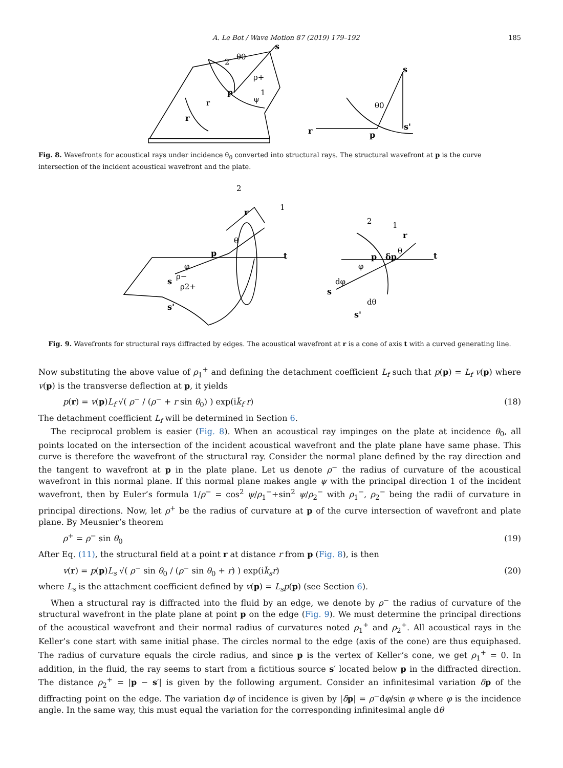A. Le Bot / Wave Motion 87 (2019) 179–192 185
s
p
r
s
r
p
s'
2
θ0
ρ+
1
ψ
r
θ0
Fig. 8. Wavefronts for acoustical rays under incidence θ<sub>0</sub> converted into structural rays. The structural wavefront at p is the curve intersection of the incident acoustical wavefront and the plate.
p
r
s
s'
t
p
δp
r
s
s'
t
2
1
θ
φ
ρ−
ρ2+
2
1
θ
φ
dφ
dθ
Fig. 9. Wavefronts for structural rays diffracted by edges. The acoustical wavefront at r is a cone of axis t with a curved generating line.
Now substituting the above value of ρ<sub>1</sub><sup>+</sup> and defining the detachment coefficient L<sub>f</sub> such that p(p) = L<sub>f</sub> v(p) where v(p) is the transverse deflection at p, it yields
p(r) = v(p)L<sub>f</sub> √( ρ<sup>−</sup> / (ρ<sup>−</sup> + r sin θ<sub>0</sub>) ) exp(ik̄<sub>f</sub> r) (18)
The detachment coefficient L<sub>f</sub> will be determined in Section 6.
The reciprocal problem is easier (Fig. 8). When an acoustical ray impinges on the plate at incidence θ<sub>0</sub>, all points located on the intersection of the incident acoustical wavefront and the plate plane have same phase. This curve is therefore the wavefront of the structural ray. Consider the normal plane defined by the ray direction and the tangent to wavefront at p in the plate plane. Let us denote ρ<sup>−</sup> the radius of curvature of the acoustical wavefront in this normal plane. If this normal plane makes angle ψ with the principal direction 1 of the incident wavefront, then by Euler’s formula 1/ρ<sup>−</sup> = cos<sup>2</sup> ψ/ρ<sub>1</sub><sup>−</sup>+sin<sup>2</sup> ψ/ρ<sub>2</sub><sup>−</sup> with ρ<sub>1</sub><sup>−</sup>, ρ<sub>2</sub><sup>−</sup> being the radii of curvature in principal directions. Now, let ρ<sup>+</sup> be the radius of curvature at p of the curve intersection of wavefront and plate plane. By Meusnier’s theorem
ρ<sup>+</sup> = ρ<sup>−</sup> sin θ<sub>0</sub> (19)
After Eq. (11), the structural field at a point r at distance r from p (Fig. 8), is then
v(r) = p(p)L<sub>s</sub> √( ρ<sup>−</sup> sin θ<sub>0</sub> / (ρ<sup>−</sup> sin θ<sub>0</sub> + r) ) exp(ik̄<sub>s</sub>r) (20)
where L<sub>s</sub> is the attachment coefficient defined by v(p) = L<sub>s</sub>p(p) (see Section 6).
When a structural ray is diffracted into the fluid by an edge, we denote by ρ<sup>−</sup> the radius of curvature of the structural wavefront in the plate plane at point p on the edge (Fig. 9). We must determine the principal directions of the acoustical wavefront and their normal radius of curvatures noted ρ<sub>1</sub><sup>+</sup> and ρ<sub>2</sub><sup>+</sup>. All acoustical rays in the Keller’s cone start with same initial phase. The circles normal to the edge (axis of the cone) are thus equiphased. The radius of curvature equals the circle radius, and since p is the vertex of Keller’s cone, we get ρ<sub>1</sub><sup>+</sup> = 0. In addition, in the fluid, the ray seems to start from a fictitious source s′ located below p in the diffracted direction. The distance ρ<sub>2</sub><sup>+</sup> = |p − s′| is given by the following argument. Consider an infinitesimal variation δp of the diffracting point on the edge. The variation dφ of incidence is given by |δp| = ρ<sup>−</sup>dφ/sin φ where φ is the incidence angle. In the same way, this must equal the variation for the corresponding infinitesimal angle dθ